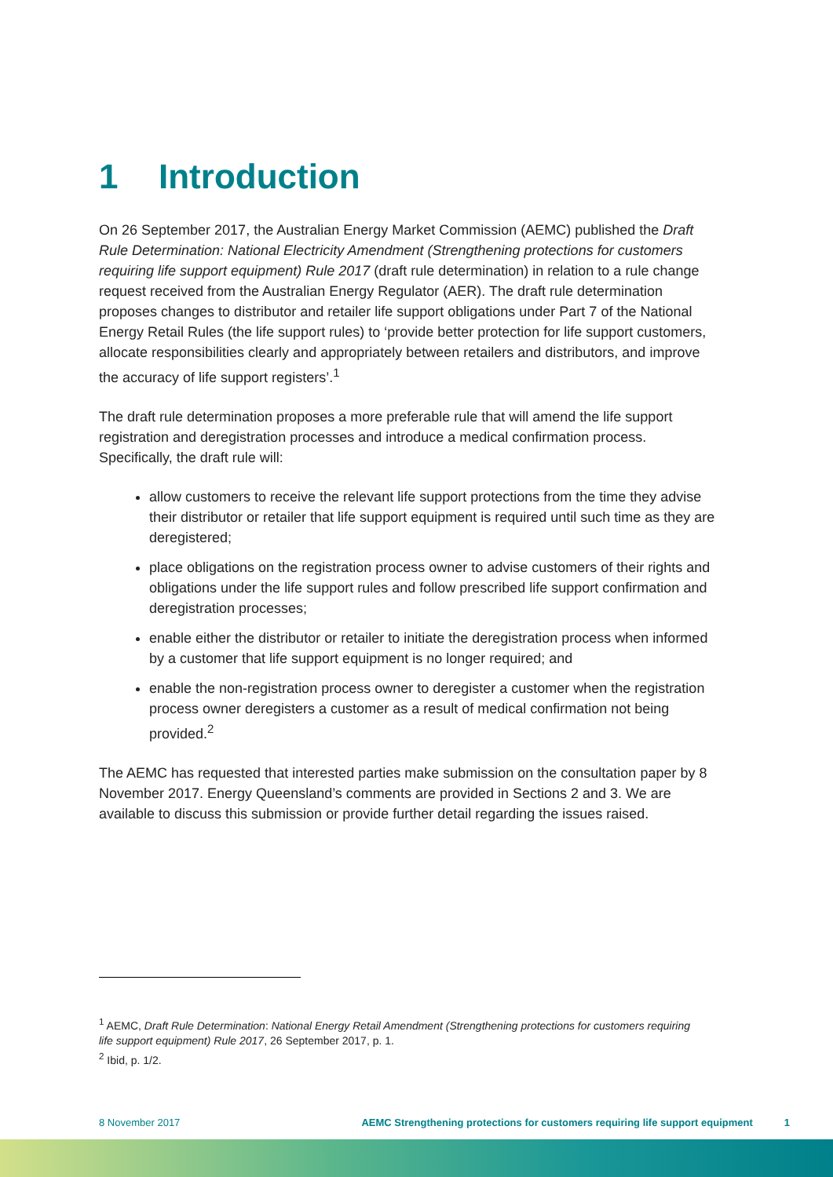1 Introduction
On 26 September 2017, the Australian Energy Market Commission (AEMC) published the Draft Rule Determination: National Electricity Amendment (Strengthening protections for customers requiring life support equipment) Rule 2017 (draft rule determination) in relation to a rule change request received from the Australian Energy Regulator (AER). The draft rule determination proposes changes to distributor and retailer life support obligations under Part 7 of the National Energy Retail Rules (the life support rules) to ‘provide better protection for life support customers, allocate responsibilities clearly and appropriately between retailers and distributors, and improve the accuracy of life support registers’.<sup>1</sup>
The draft rule determination proposes a more preferable rule that will amend the life support registration and deregistration processes and introduce a medical confirmation process. Specifically, the draft rule will:
allow customers to receive the relevant life support protections from the time they advise their distributor or retailer that life support equipment is required until such time as they are deregistered;
place obligations on the registration process owner to advise customers of their rights and obligations under the life support rules and follow prescribed life support confirmation and deregistration processes;
enable either the distributor or retailer to initiate the deregistration process when informed by a customer that life support equipment is no longer required; and
enable the non-registration process owner to deregister a customer when the registration process owner deregisters a customer as a result of medical confirmation not being provided.<sup>2</sup>
The AEMC has requested that interested parties make submission on the consultation paper by 8 November 2017. Energy Queensland’s comments are provided in Sections 2 and 3. We are available to discuss this submission or provide further detail regarding the issues raised.
<sup>1</sup> AEMC, Draft Rule Determination: National Energy Retail Amendment (Strengthening protections for customers requiring life support equipment) Rule 2017, 26 September 2017, p. 1.
<sup>2</sup> Ibid, p. 1/2.
8 November 2017 AEMC Strengthening protections for customers requiring life support equipment 1